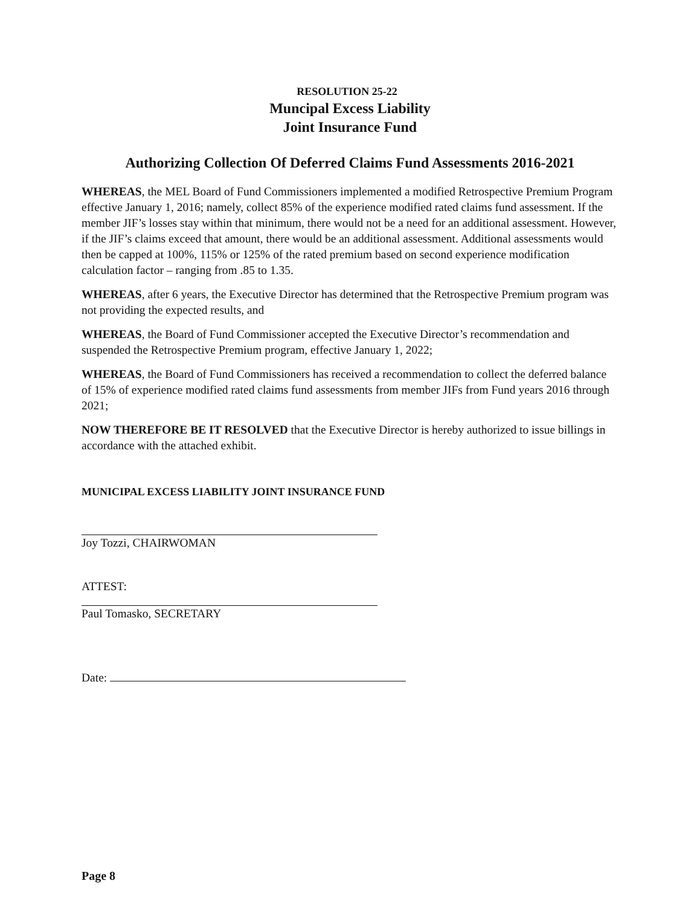RESOLUTION 25-22
Muncipal Excess Liability
Joint Insurance Fund
Authorizing Collection Of Deferred Claims Fund Assessments 2016-2021
WHEREAS, the MEL Board of Fund Commissioners implemented a modified Retrospective Premium Program effective January 1, 2016; namely, collect 85% of the experience modified rated claims fund assessment. If the member JIF’s losses stay within that minimum, there would not be a need for an additional assessment. However, if the JIF’s claims exceed that amount, there would be an additional assessment. Additional assessments would then be capped at 100%, 115% or 125% of the rated premium based on second experience modification calculation factor – ranging from .85 to 1.35.
WHEREAS, after 6 years, the Executive Director has determined that the Retrospective Premium program was not providing the expected results, and
WHEREAS, the Board of Fund Commissioner accepted the Executive Director’s recommendation and suspended the Retrospective Premium program, effective January 1, 2022;
WHEREAS, the Board of Fund Commissioners has received a recommendation to collect the deferred balance of 15% of experience modified rated claims fund assessments from member JIFs from Fund years 2016 through 2021;
NOW THEREFORE BE IT RESOLVED that the Executive Director is hereby authorized to issue billings in accordance with the attached exhibit.
MUNICIPAL EXCESS LIABILITY JOINT INSURANCE FUND
Joy Tozzi, CHAIRWOMAN
ATTEST:
Paul Tomasko, SECRETARY
Date:
Page 8